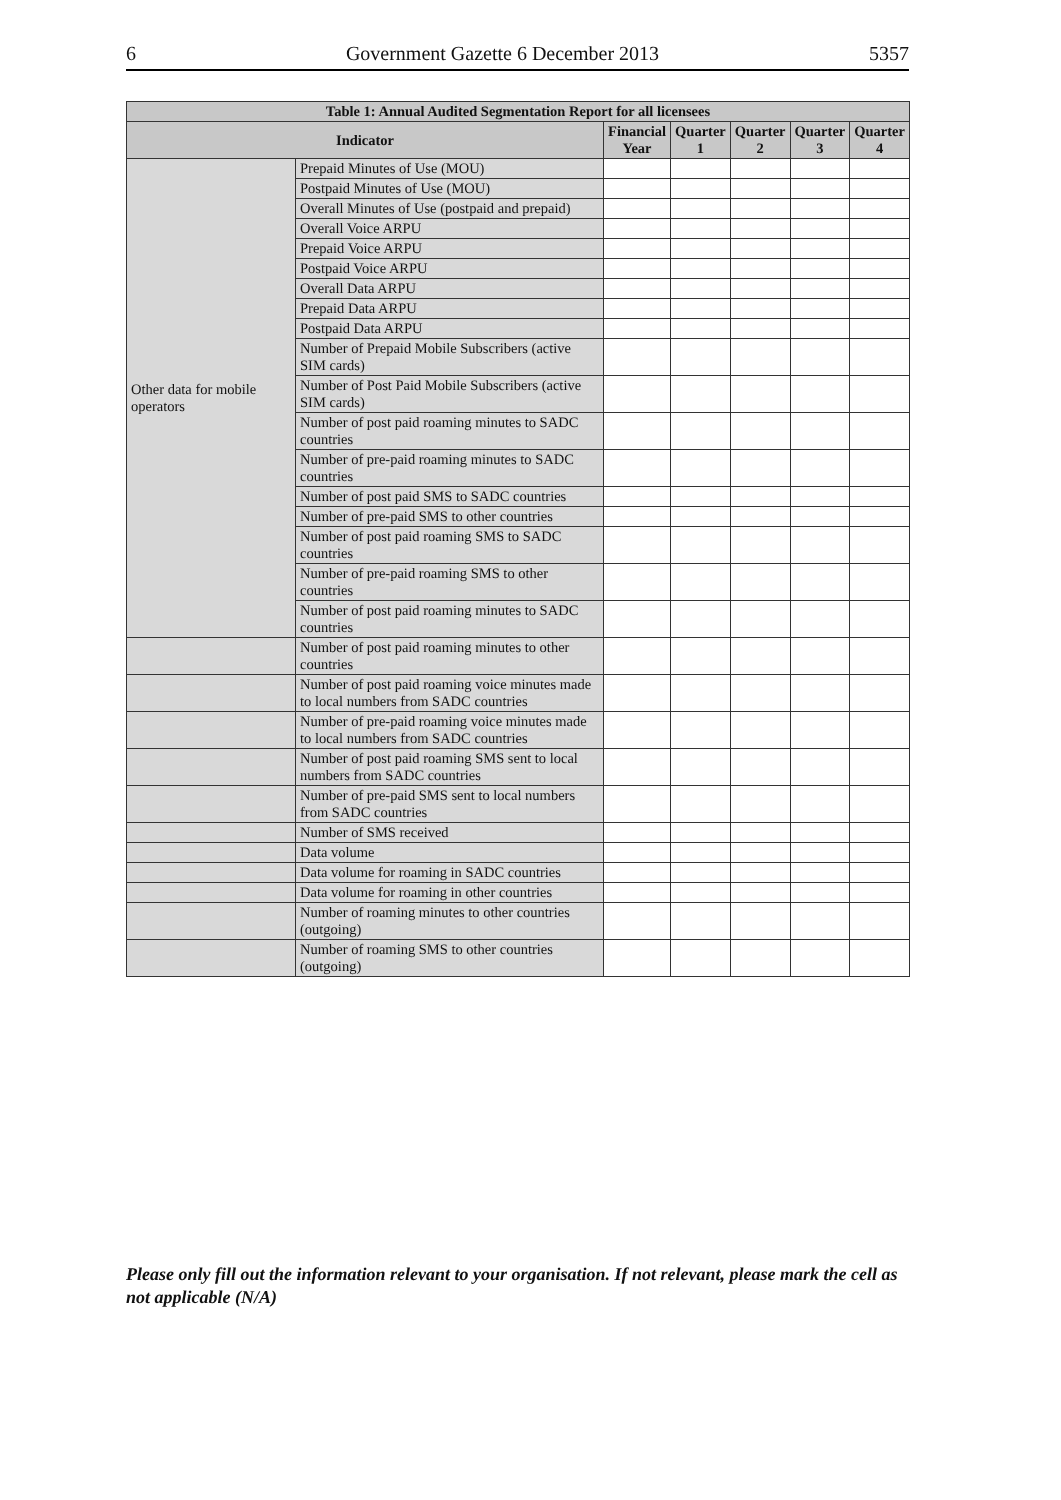6 Government Gazette 6 December 2013 5357
| Table 1: Annual Audited Segmentation Report for all licensees | | | | | | |
| --- | --- | --- | --- | --- | --- | --- |
| Indicator | | Financial Year | Quarter 1 | Quarter 2 | Quarter 3 | Quarter 4 |
| Other data for mobile operators | Prepaid Minutes of Use (MOU) | | | | | |
| | Postpaid Minutes of Use (MOU) | | | | | |
| | Overall Minutes of Use (postpaid and prepaid) | | | | | |
| | Overall Voice ARPU | | | | | |
| | Prepaid Voice ARPU | | | | | |
| | Postpaid Voice ARPU | | | | | |
| | Overall Data ARPU | | | | | |
| | Prepaid Data ARPU | | | | | |
| | Postpaid Data ARPU | | | | | |
| | Number of Prepaid Mobile Subscribers (active SIM cards) | | | | | |
| | Number of Post Paid Mobile Subscribers (active SIM cards) | | | | | |
| | Number of post paid roaming minutes to SADC countries | | | | | |
| | Number of pre-paid roaming minutes to SADC countries | | | | | |
| | Number of post paid SMS to SADC countries | | | | | |
| | Number of pre-paid SMS to other countries | | | | | |
| | Number of post paid roaming SMS to SADC countries | | | | | |
| | Number of pre-paid roaming SMS to other countries | | | | | |
| | Number of post paid roaming minutes to SADC countries | | | | | |
| | Number of post paid roaming minutes to other countries | | | | | |
| | Number of post paid roaming voice minutes made to local numbers from SADC countries | | | | | |
| | Number of pre-paid roaming voice minutes made to local numbers from SADC countries | | | | | |
| | Number of post paid roaming SMS sent to local numbers from SADC countries | | | | | |
| | Number of pre-paid SMS sent to local numbers from SADC countries | | | | | |
| | Number of SMS received | | | | | |
| | Data volume | | | | | |
| | Data volume for roaming in SADC countries | | | | | |
| | Data volume for roaming in other countries | | | | | |
| | Number of roaming minutes to other countries (outgoing) | | | | | |
| | Number of roaming SMS to other countries (outgoing) | | | | | |
Please only fill out the information relevant to your organisation. If not relevant, please mark the cell as not applicable (N/A)